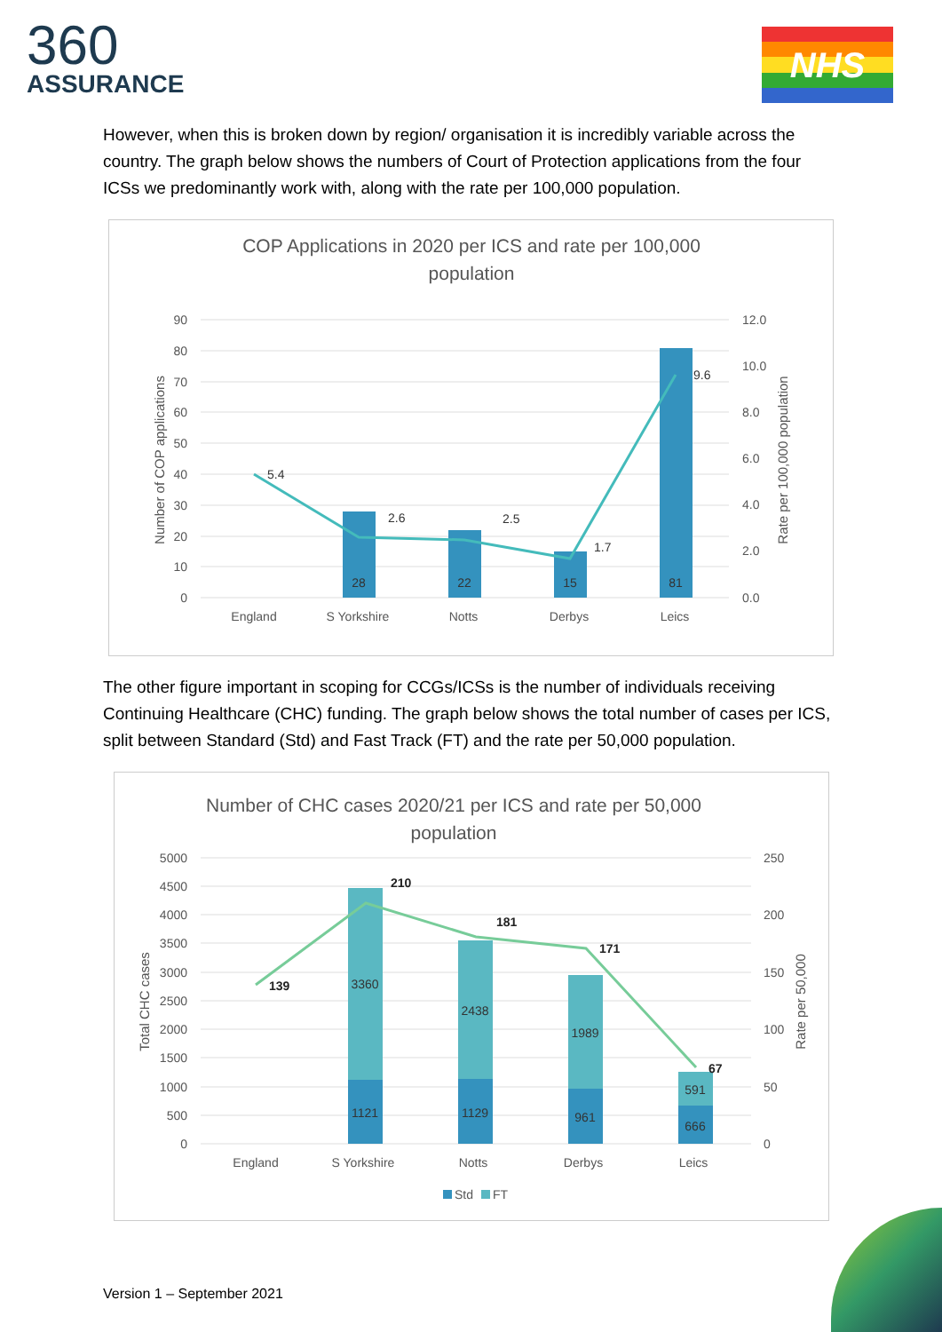360
ASSURANCE
NHS
However, when this is broken down by region/ organisation it is incredibly variable across the country. The graph below shows the numbers of Court of Protection applications from the four ICSs we predominantly work with, along with the rate per 100,000 population.
COP Applications in 2020 per ICS and rate per 100,000
population
90
80
70
60
50
40
30
20
10
0
12.0
10.0
8.0
6.0
4.0
2.0
0.0
Number of COP applications
Rate per 100,000 population
5.4
2.6
2.5
1.7
9.6
28
22
15
81
England
S Yorkshire
Notts
Derbys
Leics
The other figure important in scoping for CCGs/ICSs is the number of individuals receiving Continuing Healthcare (CHC) funding. The graph below shows the total number of cases per ICS, split between Standard (Std) and Fast Track (FT) and the rate per 50,000 population.
Number of CHC cases 2020/21 per ICS and rate per 50,000
population
5000
4500
4000
3500
3000
2500
2000
1500
1000
500
0
250
200
150
100
50
0
Total CHC cases
Rate per 50,000
139
210
181
171
67
3360
1121
2438
1129
1989
961
591
666
England
S Yorkshire
Notts
Derbys
Leics
Std
FT
Version 1 – September 2021